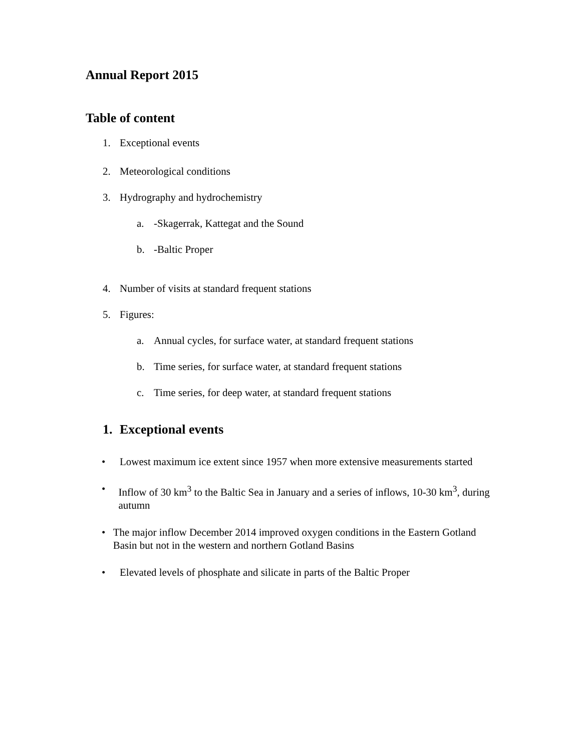Annual Report 2015
Table of content
1. Exceptional events
2. Meteorological conditions
3. Hydrography and hydrochemistry
a. -Skagerrak, Kattegat and the Sound
b. -Baltic Proper
4. Number of visits at standard frequent stations
5. Figures:
a. Annual cycles, for surface water, at standard frequent stations
b. Time series, for surface water, at standard frequent stations
c. Time series, for deep water, at standard frequent stations
1. Exceptional events
• Lowest maximum ice extent since 1957 when more extensive measurements started
• Inflow of 30 km<sup>3</sup> to the Baltic Sea in January and a series of inflows, 10-30 km<sup>3</sup>, during autumn
• The major inflow December 2014 improved oxygen conditions in the Eastern Gotland Basin but not in the western and northern Gotland Basins
• Elevated levels of phosphate and silicate in parts of the Baltic Proper